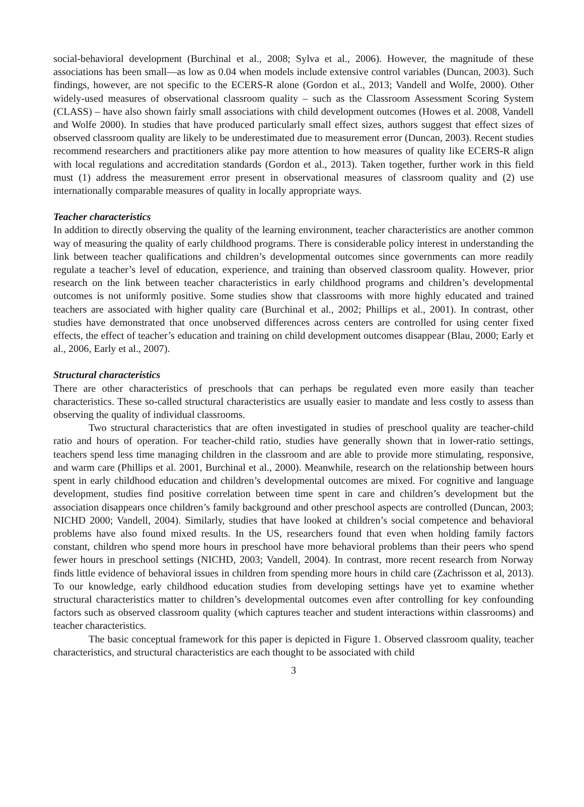social-behavioral development (Burchinal et al., 2008; Sylva et al., 2006). However, the magnitude of these associations has been small—as low as 0.04 when models include extensive control variables (Duncan, 2003). Such findings, however, are not specific to the ECERS-R alone (Gordon et al., 2013; Vandell and Wolfe, 2000). Other widely-used measures of observational classroom quality – such as the Classroom Assessment Scoring System (CLASS) – have also shown fairly small associations with child development outcomes (Howes et al. 2008, Vandell and Wolfe 2000). In studies that have produced particularly small effect sizes, authors suggest that effect sizes of observed classroom quality are likely to be underestimated due to measurement error (Duncan, 2003). Recent studies recommend researchers and practitioners alike pay more attention to how measures of quality like ECERS-R align with local regulations and accreditation standards (Gordon et al., 2013). Taken together, further work in this field must (1) address the measurement error present in observational measures of classroom quality and (2) use internationally comparable measures of quality in locally appropriate ways.
Teacher characteristics
In addition to directly observing the quality of the learning environment, teacher characteristics are another common way of measuring the quality of early childhood programs. There is considerable policy interest in understanding the link between teacher qualifications and children’s developmental outcomes since governments can more readily regulate a teacher’s level of education, experience, and training than observed classroom quality. However, prior research on the link between teacher characteristics in early childhood programs and children’s developmental outcomes is not uniformly positive. Some studies show that classrooms with more highly educated and trained teachers are associated with higher quality care (Burchinal et al., 2002; Phillips et al., 2001). In contrast, other studies have demonstrated that once unobserved differences across centers are controlled for using center fixed effects, the effect of teacher’s education and training on child development outcomes disappear (Blau, 2000; Early et al., 2006, Early et al., 2007).
Structural characteristics
There are other characteristics of preschools that can perhaps be regulated even more easily than teacher characteristics. These so-called structural characteristics are usually easier to mandate and less costly to assess than observing the quality of individual classrooms.
Two structural characteristics that are often investigated in studies of preschool quality are teacher-child ratio and hours of operation. For teacher-child ratio, studies have generally shown that in lower-ratio settings, teachers spend less time managing children in the classroom and are able to provide more stimulating, responsive, and warm care (Phillips et al. 2001, Burchinal et al., 2000). Meanwhile, research on the relationship between hours spent in early childhood education and children’s developmental outcomes are mixed. For cognitive and language development, studies find positive correlation between time spent in care and children’s development but the association disappears once children’s family background and other preschool aspects are controlled (Duncan, 2003; NICHD 2000; Vandell, 2004). Similarly, studies that have looked at children’s social competence and behavioral problems have also found mixed results. In the US, researchers found that even when holding family factors constant, children who spend more hours in preschool have more behavioral problems than their peers who spend fewer hours in preschool settings (NICHD, 2003; Vandell, 2004). In contrast, more recent research from Norway finds little evidence of behavioral issues in children from spending more hours in child care (Zachrisson et al, 2013). To our knowledge, early childhood education studies from developing settings have yet to examine whether structural characteristics matter to children’s developmental outcomes even after controlling for key confounding factors such as observed classroom quality (which captures teacher and student interactions within classrooms) and teacher characteristics.
The basic conceptual framework for this paper is depicted in Figure 1. Observed classroom quality, teacher characteristics, and structural characteristics are each thought to be associated with child
3